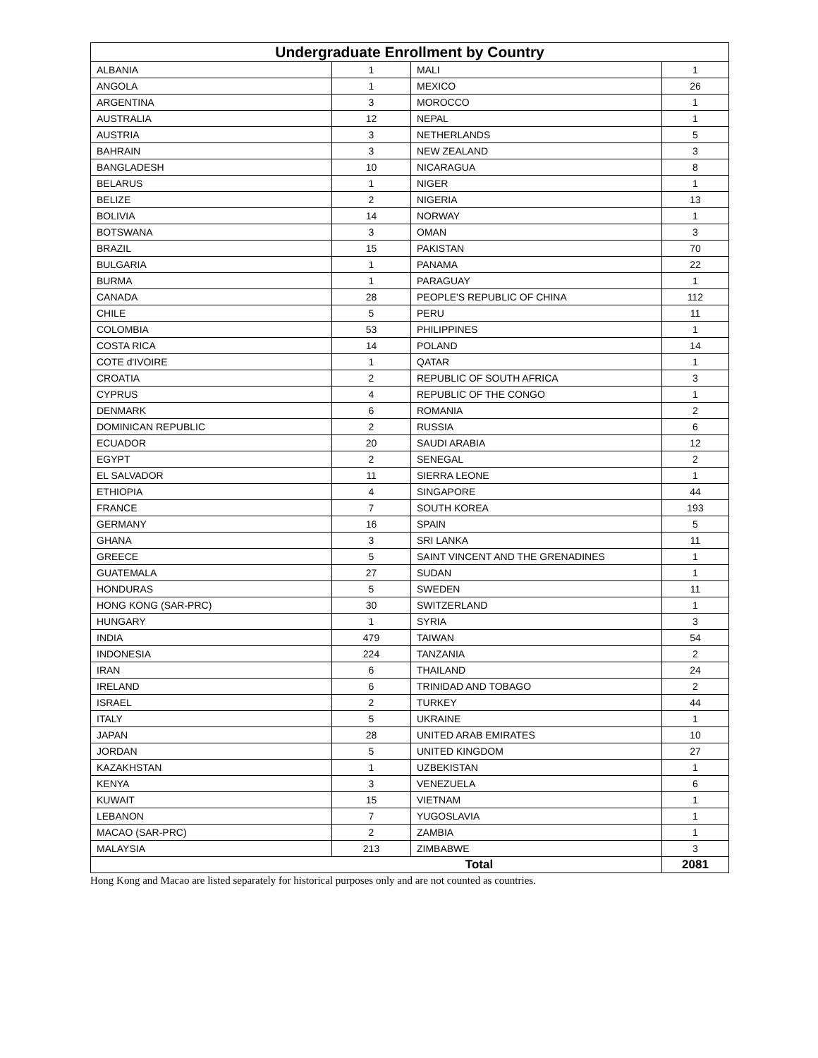| Undergraduate Enrollment by Country | | | |
| --- | --- | --- | --- |
| ALBANIA | 1 | MALI | 1 |
| ANGOLA | 1 | MEXICO | 26 |
| ARGENTINA | 3 | MOROCCO | 1 |
| AUSTRALIA | 12 | NEPAL | 1 |
| AUSTRIA | 3 | NETHERLANDS | 5 |
| BAHRAIN | 3 | NEW ZEALAND | 3 |
| BANGLADESH | 10 | NICARAGUA | 8 |
| BELARUS | 1 | NIGER | 1 |
| BELIZE | 2 | NIGERIA | 13 |
| BOLIVIA | 14 | NORWAY | 1 |
| BOTSWANA | 3 | OMAN | 3 |
| BRAZIL | 15 | PAKISTAN | 70 |
| BULGARIA | 1 | PANAMA | 22 |
| BURMA | 1 | PARAGUAY | 1 |
| CANADA | 28 | PEOPLE'S REPUBLIC OF CHINA | 112 |
| CHILE | 5 | PERU | 11 |
| COLOMBIA | 53 | PHILIPPINES | 1 |
| COSTA RICA | 14 | POLAND | 14 |
| COTE d'IVOIRE | 1 | QATAR | 1 |
| CROATIA | 2 | REPUBLIC OF SOUTH AFRICA | 3 |
| CYPRUS | 4 | REPUBLIC OF THE CONGO | 1 |
| DENMARK | 6 | ROMANIA | 2 |
| DOMINICAN REPUBLIC | 2 | RUSSIA | 6 |
| ECUADOR | 20 | SAUDI ARABIA | 12 |
| EGYPT | 2 | SENEGAL | 2 |
| EL SALVADOR | 11 | SIERRA LEONE | 1 |
| ETHIOPIA | 4 | SINGAPORE | 44 |
| FRANCE | 7 | SOUTH KOREA | 193 |
| GERMANY | 16 | SPAIN | 5 |
| GHANA | 3 | SRI LANKA | 11 |
| GREECE | 5 | SAINT VINCENT AND THE GRENADINES | 1 |
| GUATEMALA | 27 | SUDAN | 1 |
| HONDURAS | 5 | SWEDEN | 11 |
| HONG KONG (SAR-PRC) | 30 | SWITZERLAND | 1 |
| HUNGARY | 1 | SYRIA | 3 |
| INDIA | 479 | TAIWAN | 54 |
| INDONESIA | 224 | TANZANIA | 2 |
| IRAN | 6 | THAILAND | 24 |
| IRELAND | 6 | TRINIDAD AND TOBAGO | 2 |
| ISRAEL | 2 | TURKEY | 44 |
| ITALY | 5 | UKRAINE | 1 |
| JAPAN | 28 | UNITED ARAB EMIRATES | 10 |
| JORDAN | 5 | UNITED KINGDOM | 27 |
| KAZAKHSTAN | 1 | UZBEKISTAN | 1 |
| KENYA | 3 | VENEZUELA | 6 |
| KUWAIT | 15 | VIETNAM | 1 |
| LEBANON | 7 | YUGOSLAVIA | 1 |
| MACAO (SAR-PRC) | 2 | ZAMBIA | 1 |
| MALAYSIA | 213 | ZIMBABWE | 3 |
| Total | | | 2081 |
Hong Kong and Macao are listed separately for historical purposes only and are not counted as countries.